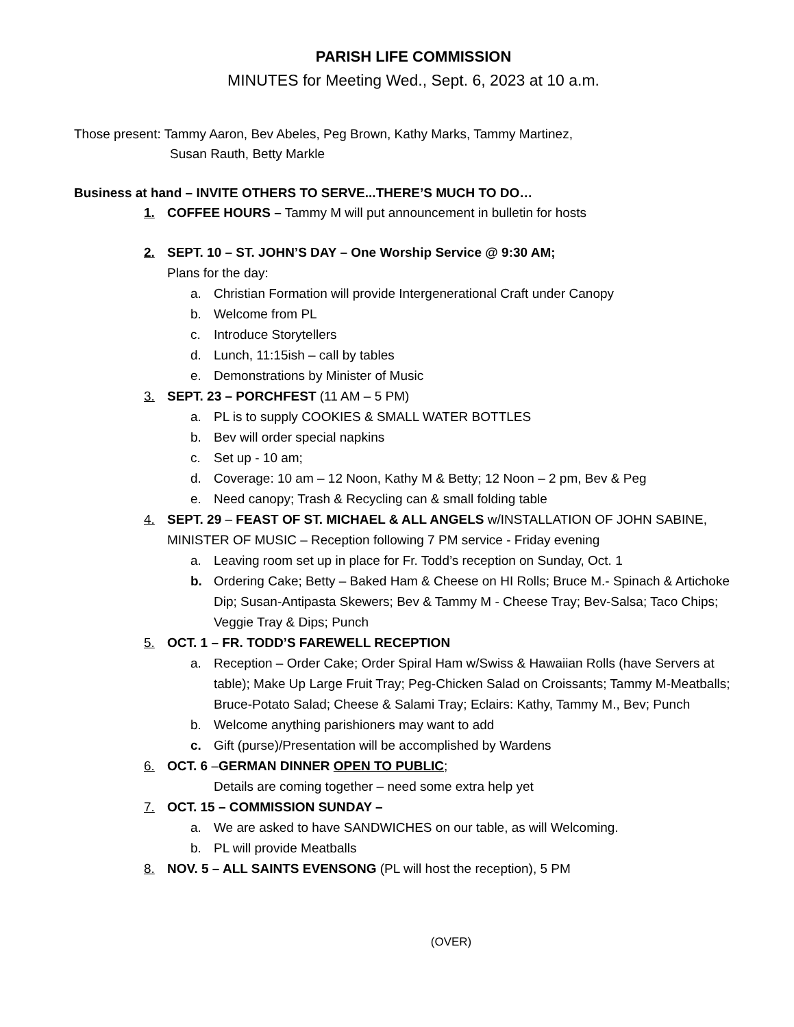PARISH LIFE COMMISSION
MINUTES for Meeting Wed., Sept. 6, 2023 at 10 a.m.
Those present: Tammy Aaron, Bev Abeles, Peg Brown, Kathy Marks, Tammy Martinez,
Susan Rauth, Betty Markle
Business at hand – INVITE OTHERS TO SERVE...THERE’S MUCH TO DO…
1. COFFEE HOURS – Tammy M will put announcement in bulletin for hosts
2. SEPT. 10 – ST. JOHN’S DAY – One Worship Service @ 9:30 AM;
Plans for the day:
a. Christian Formation will provide Intergenerational Craft under Canopy
b. Welcome from PL
c. Introduce Storytellers
d. Lunch, 11:15ish – call by tables
e. Demonstrations by Minister of Music
3. SEPT. 23 – PORCHFEST (11 AM – 5 PM)
a. PL is to supply COOKIES & SMALL WATER BOTTLES
b. Bev will order special napkins
c. Set up - 10 am;
d. Coverage: 10 am – 12 Noon, Kathy M & Betty; 12 Noon – 2 pm, Bev & Peg
e. Need canopy; Trash & Recycling can & small folding table
4. SEPT. 29 – FEAST OF ST. MICHAEL & ALL ANGELS w/INSTALLATION OF JOHN SABINE,
MINISTER OF MUSIC – Reception following 7 PM service - Friday evening
a. Leaving room set up in place for Fr. Todd’s reception on Sunday, Oct. 1
b. Ordering Cake; Betty – Baked Ham & Cheese on HI Rolls; Bruce M.- Spinach & Artichoke Dip; Susan-Antipasta Skewers; Bev & Tammy M - Cheese Tray; Bev-Salsa; Taco Chips; Veggie Tray & Dips; Punch
5. OCT. 1 – FR. TODD’S FAREWELL RECEPTION
a. Reception – Order Cake; Order Spiral Ham w/Swiss & Hawaiian Rolls (have Servers at table); Make Up Large Fruit Tray; Peg-Chicken Salad on Croissants; Tammy M-Meatballs; Bruce-Potato Salad; Cheese & Salami Tray; Eclairs: Kathy, Tammy M., Bev; Punch
b. Welcome anything parishioners may want to add
c. Gift (purse)/Presentation will be accomplished by Wardens
6. OCT. 6 –GERMAN DINNER OPEN TO PUBLIC;
Details are coming together – need some extra help yet
7. OCT. 15 – COMMISSION SUNDAY –
a. We are asked to have SANDWICHES on our table, as will Welcoming.
b. PL will provide Meatballs
8. NOV. 5 – ALL SAINTS EVENSONG (PL will host the reception), 5 PM
(OVER)